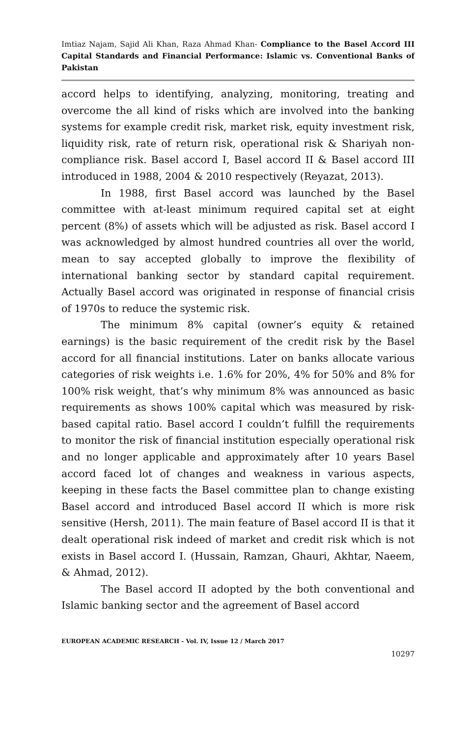Imtiaz Najam, Sajid Ali Khan, Raza Ahmad Khan- Compliance to the Basel Accord III Capital Standards and Financial Performance: Islamic vs. Conventional Banks of Pakistan
accord helps to identifying, analyzing, monitoring, treating and overcome the all kind of risks which are involved into the banking systems for example credit risk, market risk, equity investment risk, liquidity risk, rate of return risk, operational risk & Shariyah non-compliance risk. Basel accord I, Basel accord II & Basel accord III introduced in 1988, 2004 & 2010 respectively (Reyazat, 2013).
In 1988, first Basel accord was launched by the Basel committee with at-least minimum required capital set at eight percent (8%) of assets which will be adjusted as risk. Basel accord I was acknowledged by almost hundred countries all over the world, mean to say accepted globally to improve the flexibility of international banking sector by standard capital requirement. Actually Basel accord was originated in response of financial crisis of 1970s to reduce the systemic risk.
The minimum 8% capital (owner’s equity & retained earnings) is the basic requirement of the credit risk by the Basel accord for all financial institutions. Later on banks allocate various categories of risk weights i.e. 1.6% for 20%, 4% for 50% and 8% for 100% risk weight, that’s why minimum 8% was announced as basic requirements as shows 100% capital which was measured by risk-based capital ratio. Basel accord I couldn’t fulfill the requirements to monitor the risk of financial institution especially operational risk and no longer applicable and approximately after 10 years Basel accord faced lot of changes and weakness in various aspects, keeping in these facts the Basel committee plan to change existing Basel accord and introduced Basel accord II which is more risk sensitive (Hersh, 2011). The main feature of Basel accord II is that it dealt operational risk indeed of market and credit risk which is not exists in Basel accord I. (Hussain, Ramzan, Ghauri, Akhtar, Naeem, & Ahmad, 2012).
The Basel accord II adopted by the both conventional and Islamic banking sector and the agreement of Basel accord
EUROPEAN ACADEMIC RESEARCH - Vol. IV, Issue 12 / March 2017
10297